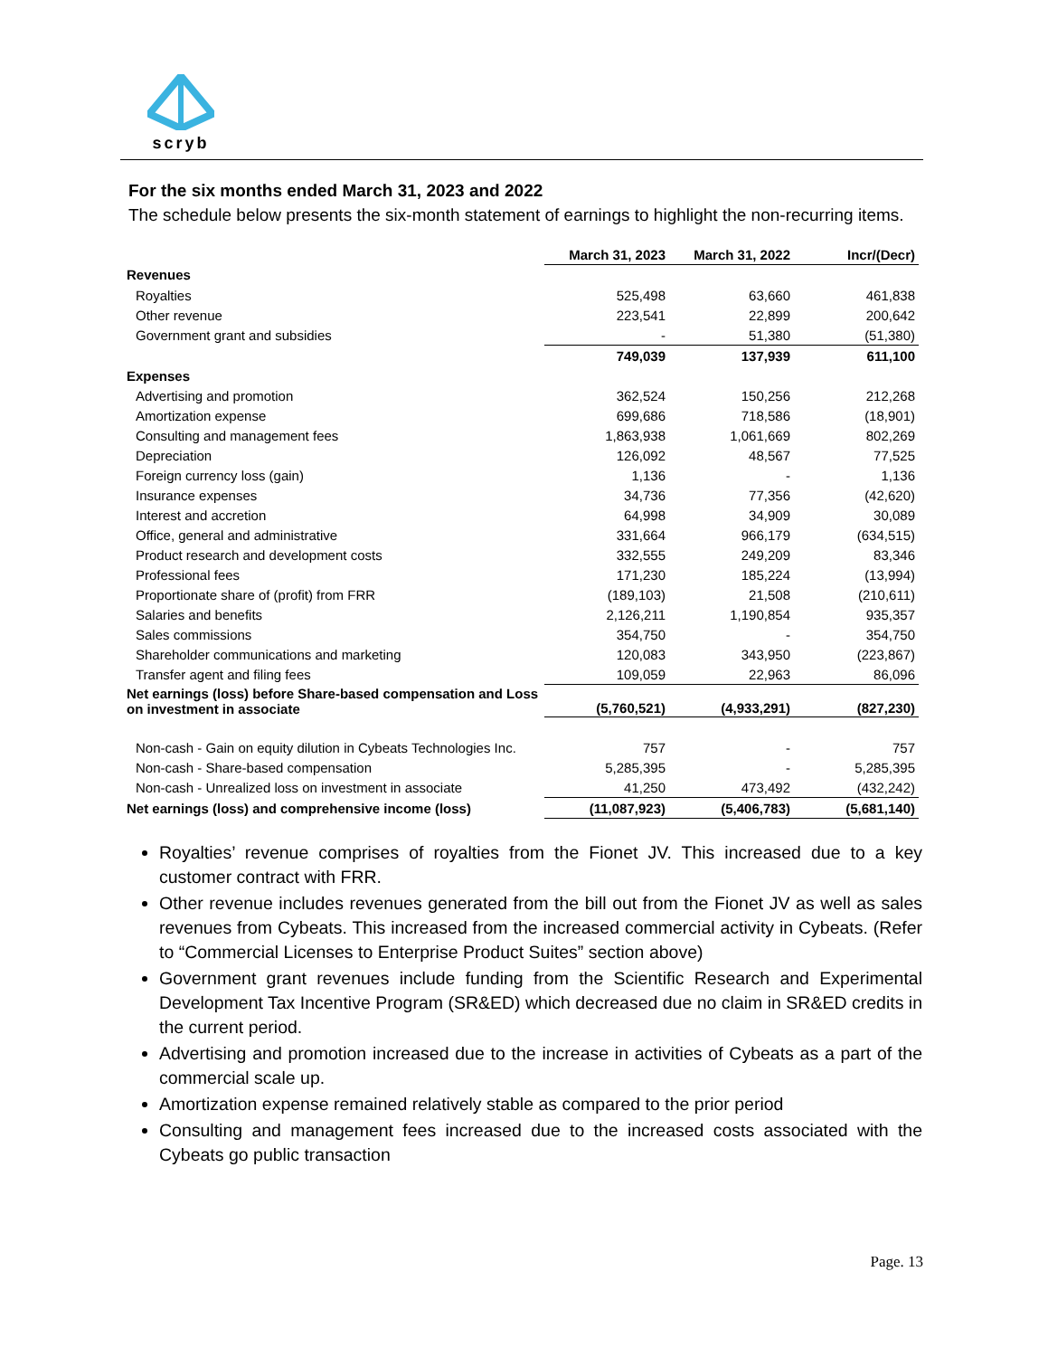scryb
For the six months ended March 31, 2023 and 2022
The schedule below presents the six-month statement of earnings to highlight the non-recurring items.
| | March 31, 2023 | March 31, 2022 | Incr/(Decr) |
| Revenues | | | |
| Royalties | 525,498 | 63,660 | 461,838 |
| Other revenue | 223,541 | 22,899 | 200,642 |
| Government grant and subsidies | - | 51,380 | (51,380) |
| | 749,039 | 137,939 | 611,100 |
| Expenses | | | |
| Advertising and promotion | 362,524 | 150,256 | 212,268 |
| Amortization expense | 699,686 | 718,586 | (18,901) |
| Consulting and management fees | 1,863,938 | 1,061,669 | 802,269 |
| Depreciation | 126,092 | 48,567 | 77,525 |
| Foreign currency loss (gain) | 1,136 | - | 1,136 |
| Insurance expenses | 34,736 | 77,356 | (42,620) |
| Interest and accretion | 64,998 | 34,909 | 30,089 |
| Office, general and administrative | 331,664 | 966,179 | (634,515) |
| Product research and development costs | 332,555 | 249,209 | 83,346 |
| Professional fees | 171,230 | 185,224 | (13,994) |
| Proportionate share of (profit) from FRR | (189,103) | 21,508 | (210,611) |
| Salaries and benefits | 2,126,211 | 1,190,854 | 935,357 |
| Sales commissions | 354,750 | - | 354,750 |
| Shareholder communications and marketing | 120,083 | 343,950 | (223,867) |
| Transfer agent and filing fees | 109,059 | 22,963 | 86,096 |
| Net earnings (loss) before Share-based compensation and Loss on investment in associate | (5,760,521) | (4,933,291) | (827,230) |
| Non-cash - Gain on equity dilution in Cybeats Technologies Inc. | 757 | - | 757 |
| Non-cash - Share-based compensation | 5,285,395 | - | 5,285,395 |
| Non-cash - Unrealized loss on investment in associate | 41,250 | 473,492 | (432,242) |
| Net earnings (loss) and comprehensive income (loss) | (11,087,923) | (5,406,783) | (5,681,140) |
Royalties’ revenue comprises of royalties from the Fionet JV. This increased due to a key customer contract with FRR.
Other revenue includes revenues generated from the bill out from the Fionet JV as well as sales revenues from Cybeats. This increased from the increased commercial activity in Cybeats. (Refer to “Commercial Licenses to Enterprise Product Suites” section above)
Government grant revenues include funding from the Scientific Research and Experimental Development Tax Incentive Program (SR&ED) which decreased due no claim in SR&ED credits in the current period.
Advertising and promotion increased due to the increase in activities of Cybeats as a part of the commercial scale up.
Amortization expense remained relatively stable as compared to the prior period
Consulting and management fees increased due to the increased costs associated with the Cybeats go public transaction
Page. 13